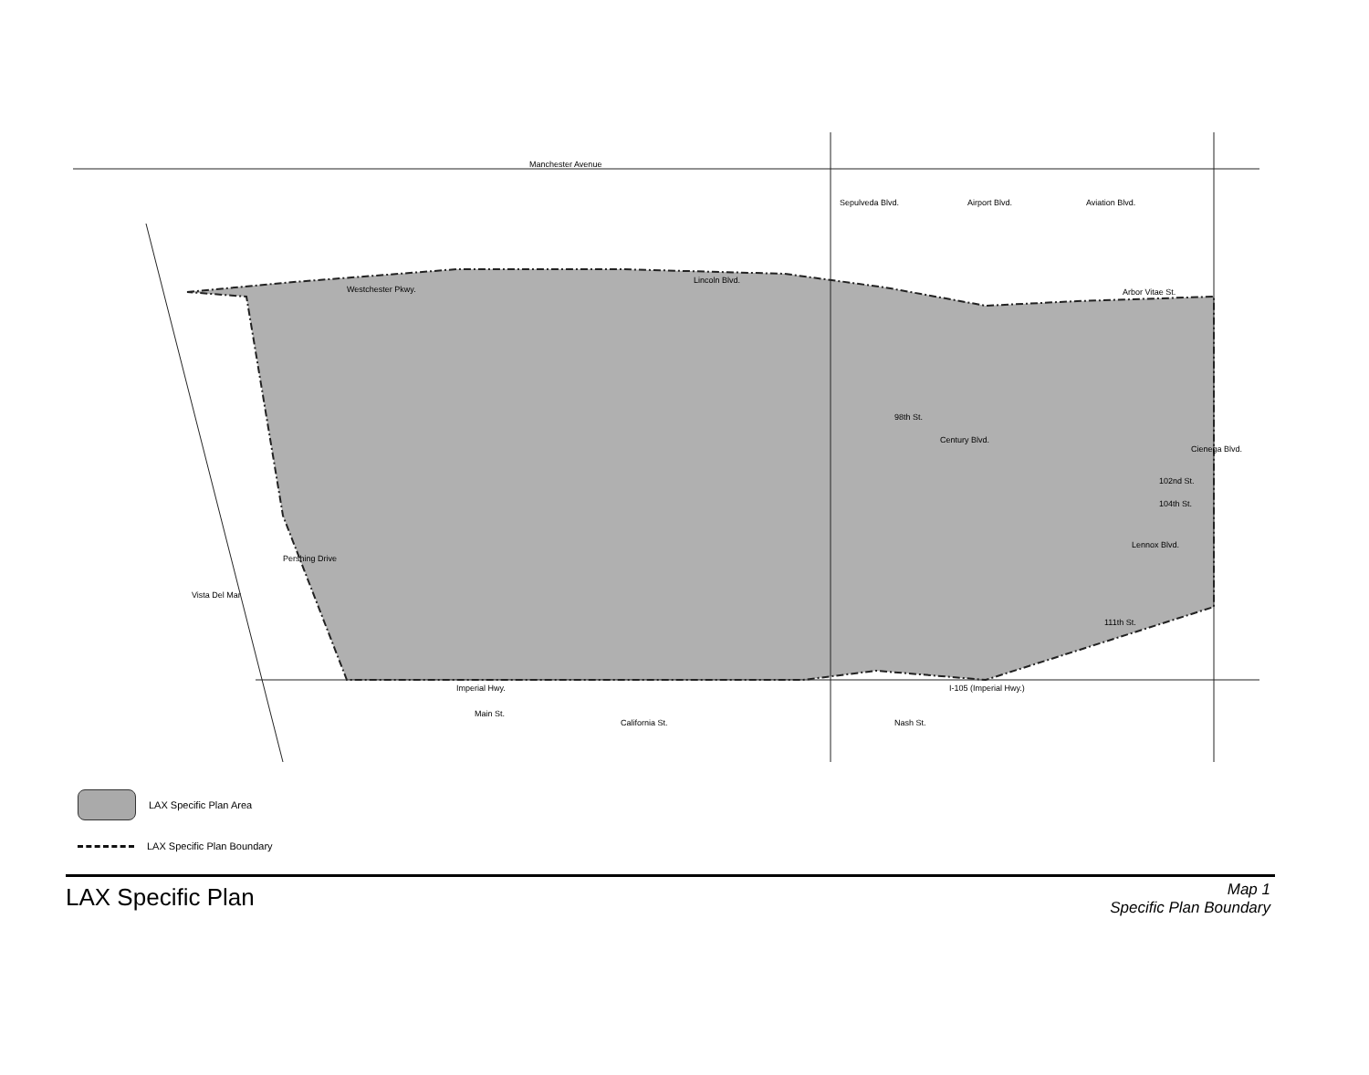Manchester Avenue
Westchester Pkwy.
Lincoln Blvd.
Arbor Vitae St.
98th St.
Century Blvd.
Imperial Hwy.
I-105 (Imperial Hwy.)
111th St.
102nd St.
104th St.
Lennox Blvd.
Sepulveda Blvd.
Airport Blvd.
Aviation Blvd.
Cienega Blvd.
Vista Del Mar
Pershing Drive
California St.
Main St.
Nash St.
LAX Specific Plan Area
LAX Specific Plan Boundary
LAX Specific Plan
Map 1
Specific Plan Boundary